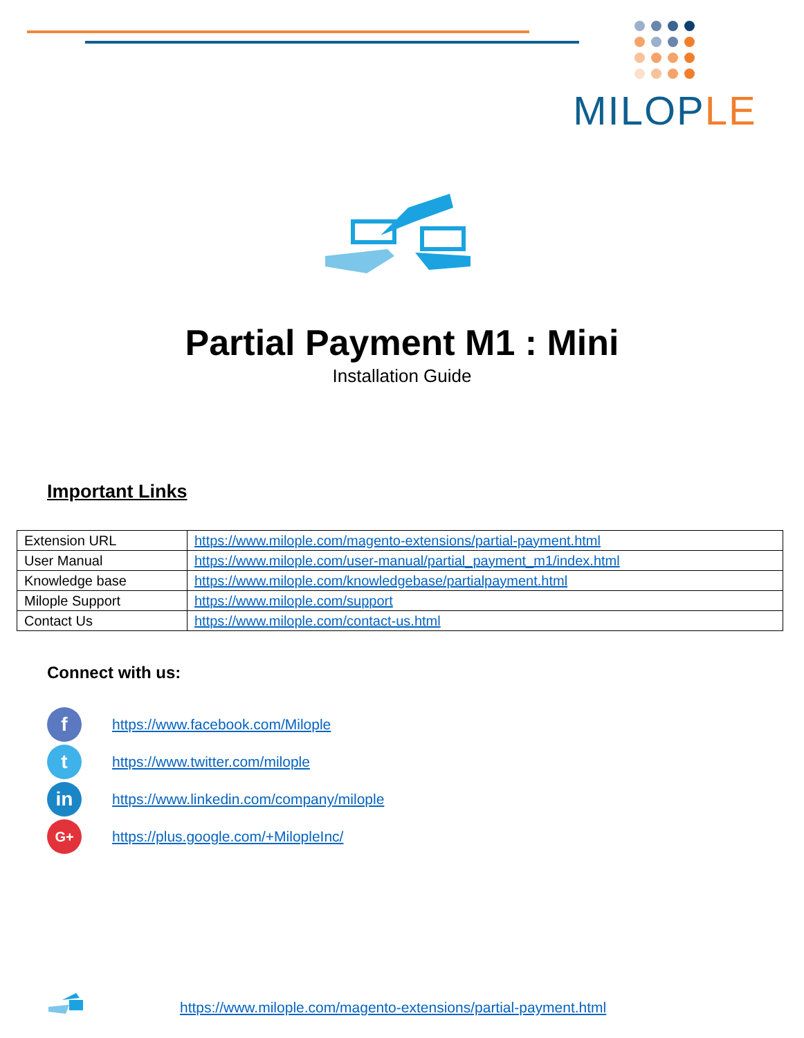MILOPLE
Partial Payment M1 : Mini
Installation Guide
Important Links
| Extension URL | https://www.milople.com/magento-extensions/partial-payment.html |
| User Manual | https://www.milople.com/user-manual/partial_payment_m1/index.html |
| Knowledge base | https://www.milople.com/knowledgebase/partialpayment.html |
| Milople Support | https://www.milople.com/support |
| Contact Us | https://www.milople.com/contact-us.html |
Connect with us:
f
https://www.facebook.com/Milople
t
https://www.twitter.com/milople
in
https://www.linkedin.com/company/milople
G+
https://plus.google.com/+MilopleInc/
https://www.milople.com/magento-extensions/partial-payment.html